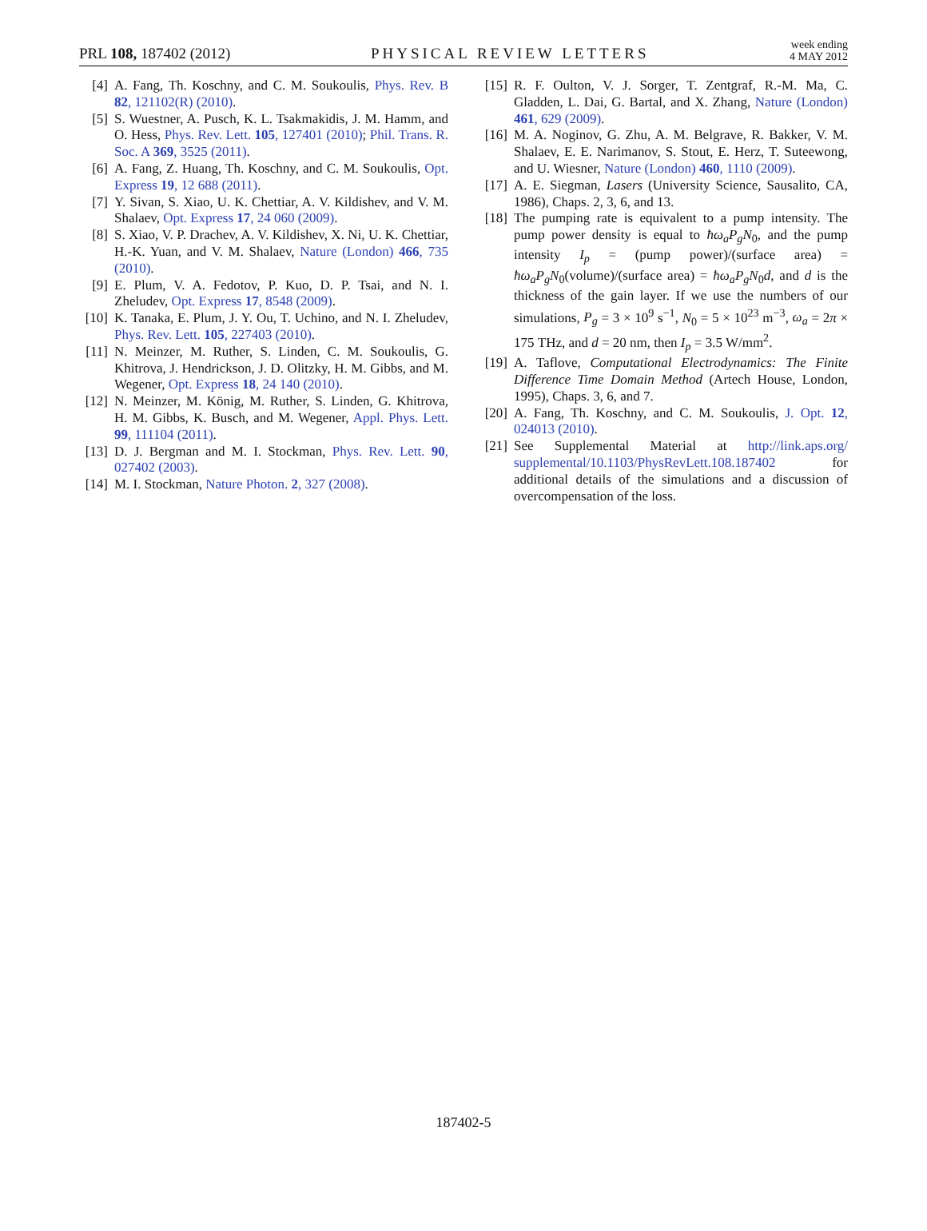PRL 108, 187402 (2012)
PHYSICAL REVIEW LETTERS
week ending
4 MAY 2012
[4] A. Fang, Th. Koschny, and C. M. Soukoulis, Phys. Rev. B 82, 121102(R) (2010).
[5] S. Wuestner, A. Pusch, K. L. Tsakmakidis, J. M. Hamm, and O. Hess, Phys. Rev. Lett. 105, 127401 (2010); Phil. Trans. R. Soc. A 369, 3525 (2011).
[6] A. Fang, Z. Huang, Th. Koschny, and C. M. Soukoulis, Opt. Express 19, 12 688 (2011).
[7] Y. Sivan, S. Xiao, U. K. Chettiar, A. V. Kildishev, and V. M. Shalaev, Opt. Express 17, 24 060 (2009).
[8] S. Xiao, V. P. Drachev, A. V. Kildishev, X. Ni, U. K. Chettiar, H.-K. Yuan, and V. M. Shalaev, Nature (London) 466, 735 (2010).
[9] E. Plum, V. A. Fedotov, P. Kuo, D. P. Tsai, and N. I. Zheludev, Opt. Express 17, 8548 (2009).
[10] K. Tanaka, E. Plum, J. Y. Ou, T. Uchino, and N. I. Zheludev, Phys. Rev. Lett. 105, 227403 (2010).
[11] N. Meinzer, M. Ruther, S. Linden, C. M. Soukoulis, G. Khitrova, J. Hendrickson, J. D. Olitzky, H. M. Gibbs, and M. Wegener, Opt. Express 18, 24 140 (2010).
[12] N. Meinzer, M. König, M. Ruther, S. Linden, G. Khitrova, H. M. Gibbs, K. Busch, and M. Wegener, Appl. Phys. Lett. 99, 111104 (2011).
[13] D. J. Bergman and M. I. Stockman, Phys. Rev. Lett. 90, 027402 (2003).
[14] M. I. Stockman, Nature Photon. 2, 327 (2008).
[15] R. F. Oulton, V. J. Sorger, T. Zentgraf, R.-M. Ma, C. Gladden, L. Dai, G. Bartal, and X. Zhang, Nature (London) 461, 629 (2009).
[16] M. A. Noginov, G. Zhu, A. M. Belgrave, R. Bakker, V. M. Shalaev, E. E. Narimanov, S. Stout, E. Herz, T. Suteewong, and U. Wiesner, Nature (London) 460, 1110 (2009).
[17] A. E. Siegman, Lasers (University Science, Sausalito, CA, 1986), Chaps. 2, 3, 6, and 13.
[18] The pumping rate is equivalent to a pump intensity. The pump power density is equal to ħω<sub>a</sub>P<sub>g</sub>N<sub>0</sub>, and the pump intensity I<sub>p</sub> = (pump power)/(surface area) = ħω<sub>a</sub>P<sub>g</sub>N<sub>0</sub>(volume)/(surface area) = ħω<sub>a</sub>P<sub>g</sub>N<sub>0</sub>d, and d is the thickness of the gain layer. If we use the numbers of our simulations, P<sub>g</sub> = 3 × 10<sup>9</sup> s<sup>−1</sup>, N<sub>0</sub> = 5 × 10<sup>23</sup> m<sup>−3</sup>, ω<sub>a</sub> = 2π × 175 THz, and d = 20 nm, then I<sub>p</sub> = 3.5 W/mm<sup>2</sup>.
[19] A. Taflove, Computational Electrodynamics: The Finite Difference Time Domain Method (Artech House, London, 1995), Chaps. 3, 6, and 7.
[20] A. Fang, Th. Koschny, and C. M. Soukoulis, J. Opt. 12, 024013 (2010).
[21] See Supplemental Material at http://link.aps.org/ supplemental/10.1103/PhysRevLett.108.187402 for additional details of the simulations and a discussion of overcompensation of the loss.
187402-5